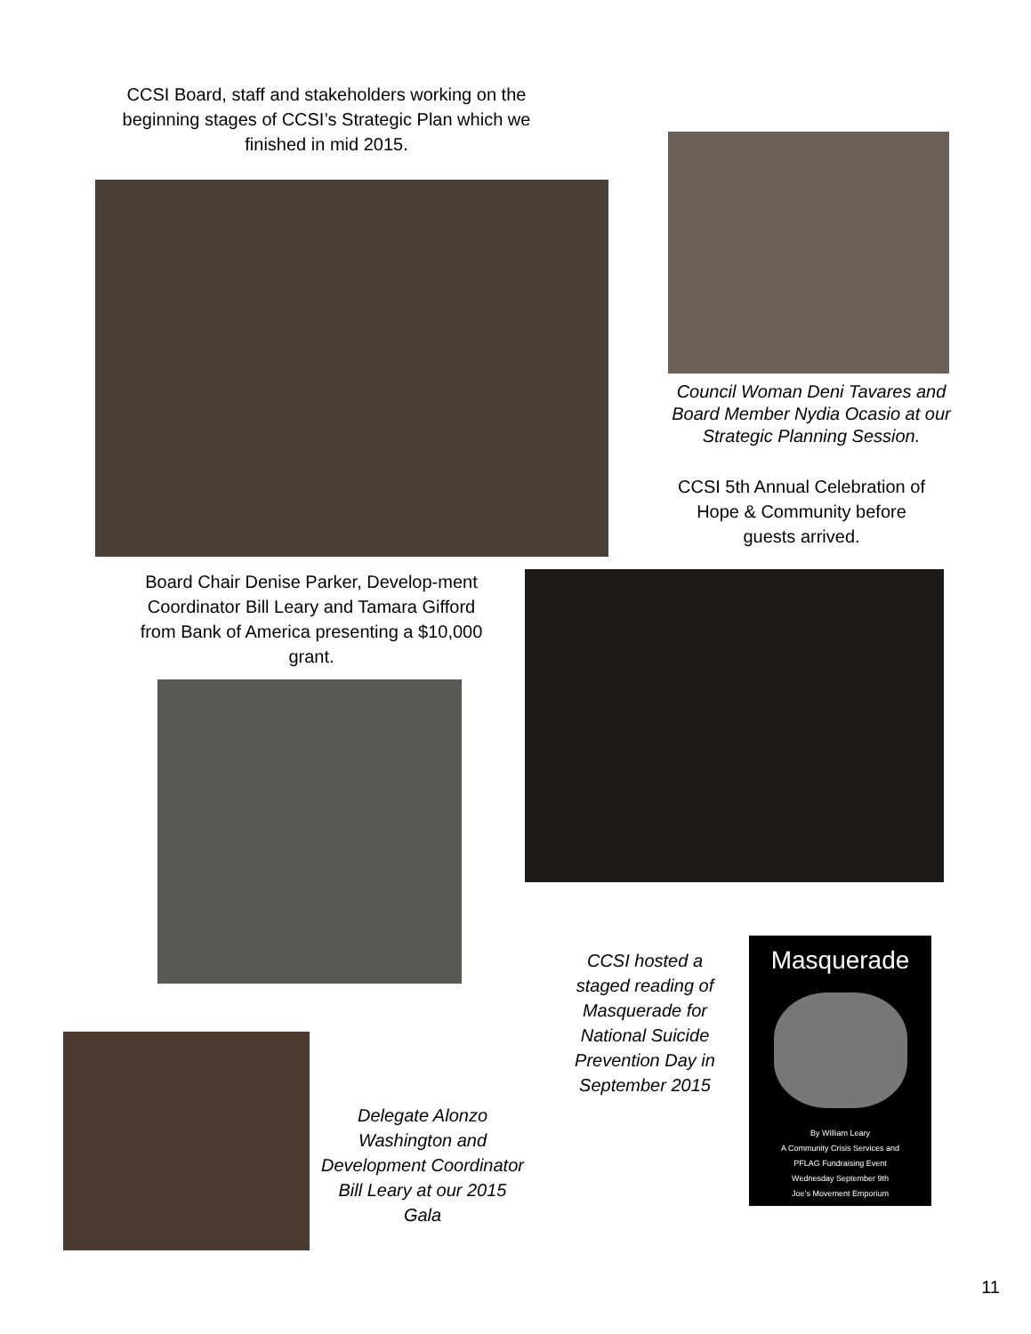CCSI Board, staff and stakeholders working on the beginning stages of CCSI’s Strategic Plan which we finished in mid 2015.
Council Woman Deni Tavares and Board Member Nydia Ocasio at our Strategic Planning Session.
CCSI 5th Annual Celebration of Hope & Community before guests arrived.
Board Chair Denise Parker, Develop-ment Coordinator Bill Leary and Tamara Gifford from Bank of America presenting a $10,000 grant.
Delegate Alonzo Washington and Development Coordinator Bill Leary at our 2015 Gala
CCSI hosted a staged reading of Masquerade for National Suicide Prevention Day in September 2015
Masquerade
By William Leary
A Community Crisis Services and
PFLAG Fundraising Event
Wednesday September 9th
Joe’s Movement Emporium
11